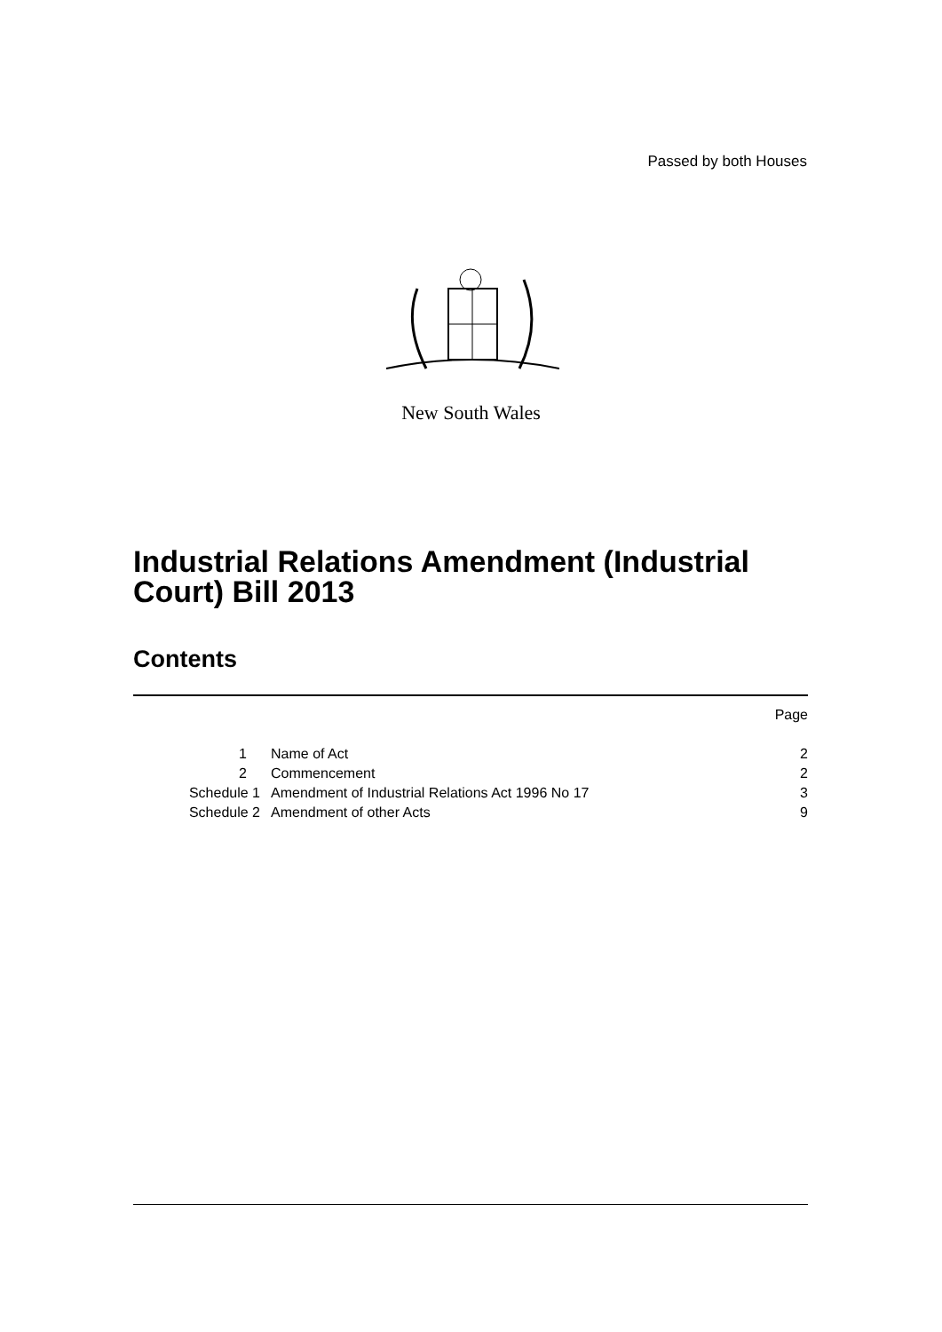Passed by both Houses
New South Wales
Industrial Relations Amendment (Industrial Court) Bill 2013
Contents
| | | Page |
| 1 | Name of Act | 2 |
| 2 | Commencement | 2 |
| Schedule 1 | Amendment of Industrial Relations Act 1996 No 17 | 3 |
| Schedule 2 | Amendment of other Acts | 9 |